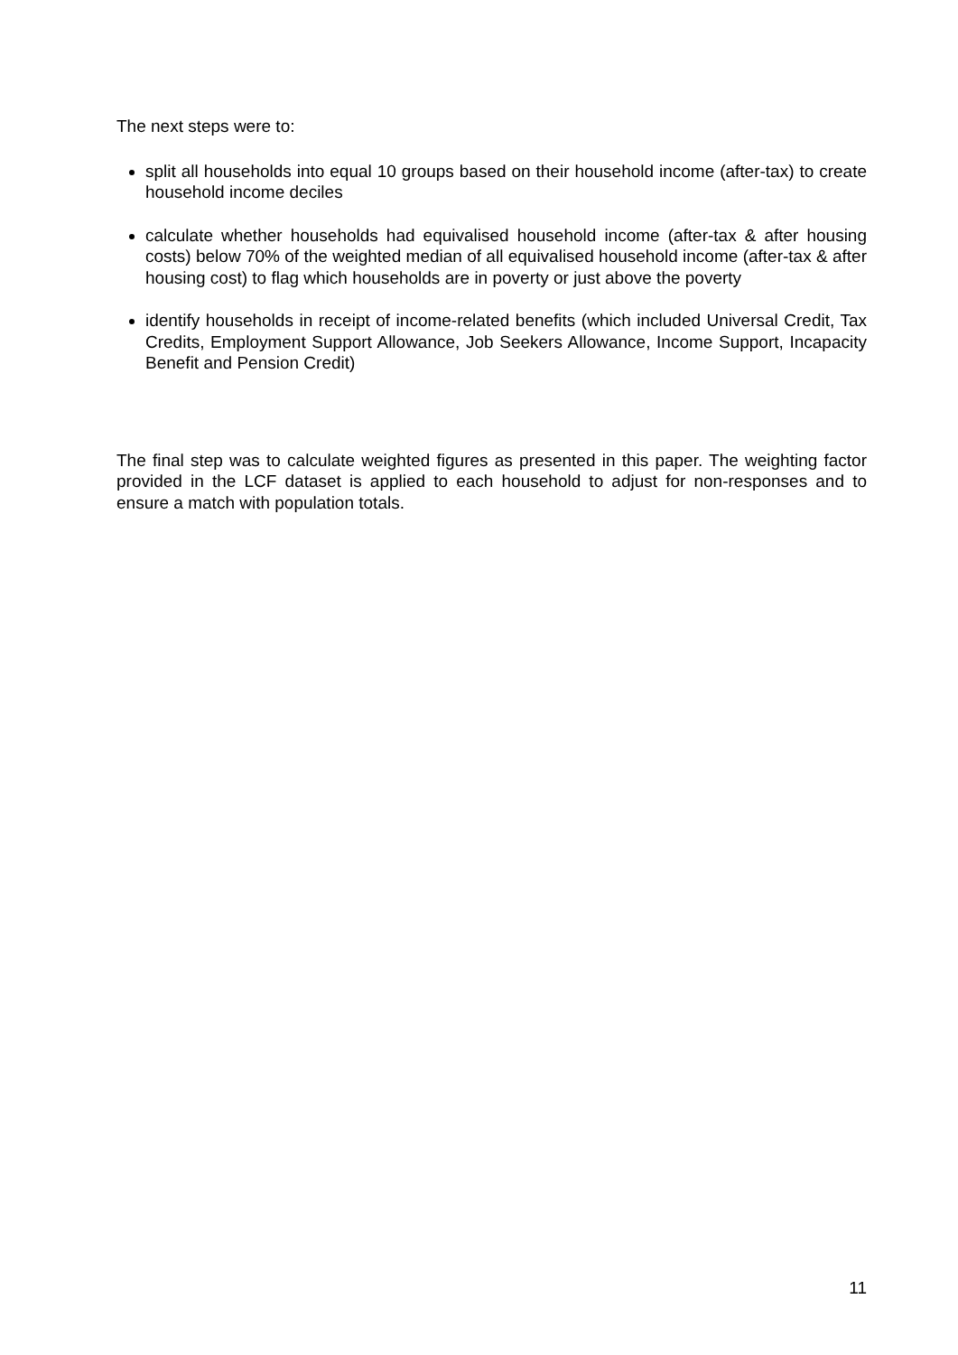The next steps were to:
split all households into equal 10 groups based on their household income (after-tax) to create household income deciles
calculate whether households had equivalised household income (after-tax & after housing costs) below 70% of the weighted median of all equivalised household income (after-tax & after housing cost) to flag which households are in poverty or just above the poverty
identify households in receipt of income-related benefits (which included Universal Credit, Tax Credits, Employment Support Allowance, Job Seekers Allowance, Income Support, Incapacity Benefit and Pension Credit)
The final step was to calculate weighted figures as presented in this paper. The weighting factor provided in the LCF dataset is applied to each household to adjust for non-responses and to ensure a match with population totals.
11